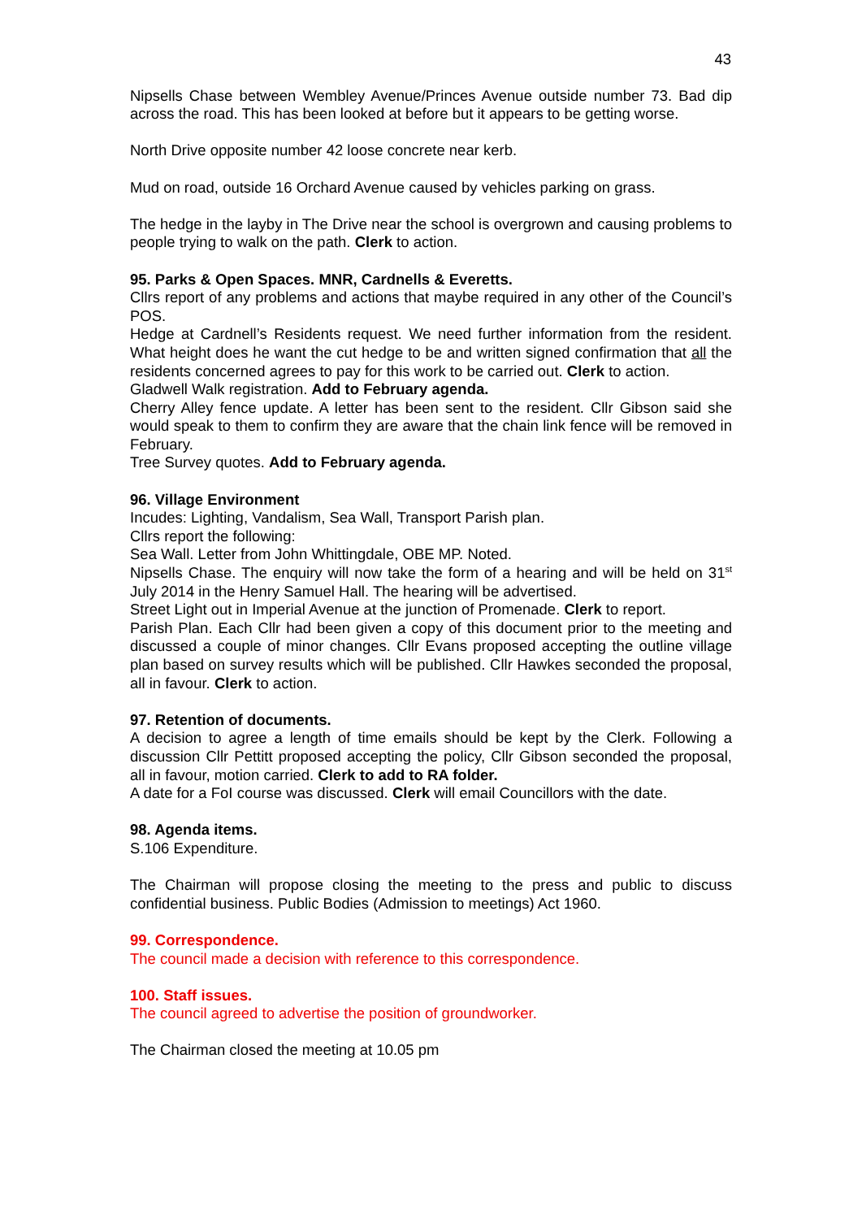43
Nipsells Chase between Wembley Avenue/Princes Avenue outside number 73. Bad dip across the road. This has been looked at before but it appears to be getting worse.
North Drive opposite number 42 loose concrete near kerb.
Mud on road, outside 16 Orchard Avenue caused by vehicles parking on grass.
The hedge in the layby in The Drive near the school is overgrown and causing problems to people trying to walk on the path. Clerk to action.
95. Parks & Open Spaces. MNR, Cardnells & Everetts.
Cllrs report of any problems and actions that maybe required in any other of the Council’s POS.
Hedge at Cardnell’s Residents request. We need further information from the resident. What height does he want the cut hedge to be and written signed confirmation that all the residents concerned agrees to pay for this work to be carried out. Clerk to action.
Gladwell Walk registration. Add to February agenda.
Cherry Alley fence update. A letter has been sent to the resident. Cllr Gibson said she would speak to them to confirm they are aware that the chain link fence will be removed in February.
Tree Survey quotes. Add to February agenda.
96. Village Environment
Incudes: Lighting, Vandalism, Sea Wall, Transport Parish plan.
Cllrs report the following:
Sea Wall. Letter from John Whittingdale, OBE MP. Noted.
Nipsells Chase. The enquiry will now take the form of a hearing and will be held on 31<sup>st</sup> July 2014 in the Henry Samuel Hall. The hearing will be advertised.
Street Light out in Imperial Avenue at the junction of Promenade. Clerk to report.
Parish Plan. Each Cllr had been given a copy of this document prior to the meeting and discussed a couple of minor changes. Cllr Evans proposed accepting the outline village plan based on survey results which will be published. Cllr Hawkes seconded the proposal, all in favour. Clerk to action.
97. Retention of documents.
A decision to agree a length of time emails should be kept by the Clerk. Following a discussion Cllr Pettitt proposed accepting the policy, Cllr Gibson seconded the proposal, all in favour, motion carried. Clerk to add to RA folder.
A date for a FoI course was discussed. Clerk will email Councillors with the date.
98. Agenda items.
S.106 Expenditure.
The Chairman will propose closing the meeting to the press and public to discuss confidential business. Public Bodies (Admission to meetings) Act 1960.
99. Correspondence.
The council made a decision with reference to this correspondence.
100. Staff issues.
The council agreed to advertise the position of groundworker.
The Chairman closed the meeting at 10.05 pm